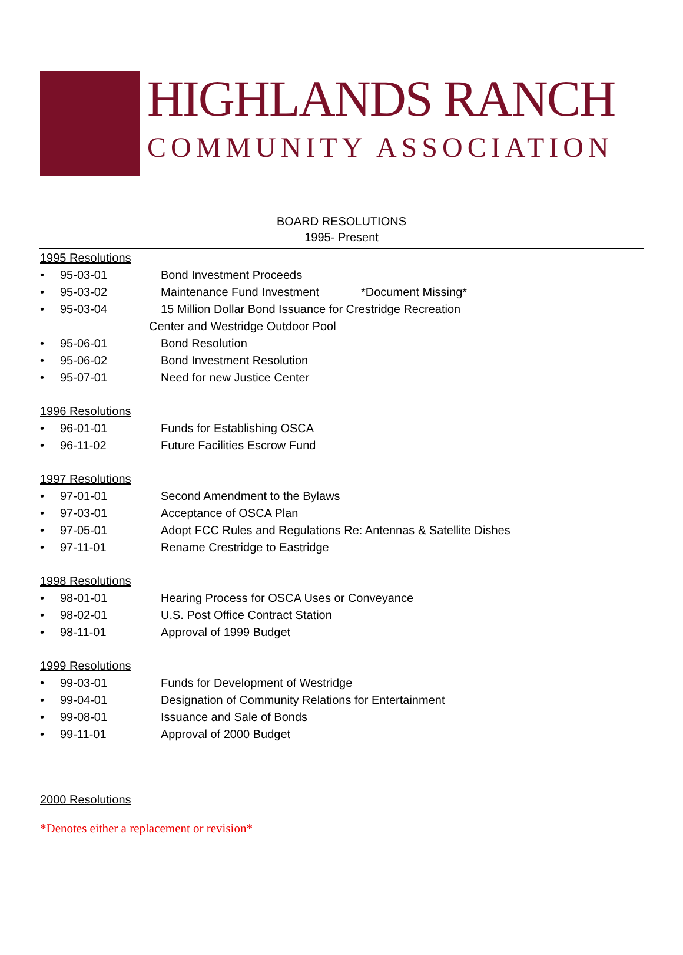HIGHLANDS RANCH
COMMUNITY ASSOCIATION
BOARD RESOLUTIONS
1995- Present
1995 Resolutions
• 95-03-01 Bond Investment Proceeds
• 95-03-02 Maintenance Fund Investment *Document Missing*
• 95-03-04 15 Million Dollar Bond Issuance for Crestridge Recreation
Center and Westridge Outdoor Pool
• 95-06-01 Bond Resolution
• 95-06-02 Bond Investment Resolution
• 95-07-01 Need for new Justice Center
1996 Resolutions
• 96-01-01 Funds for Establishing OSCA
• 96-11-02 Future Facilities Escrow Fund
1997 Resolutions
• 97-01-01 Second Amendment to the Bylaws
• 97-03-01 Acceptance of OSCA Plan
• 97-05-01 Adopt FCC Rules and Regulations Re: Antennas & Satellite Dishes
• 97-11-01 Rename Crestridge to Eastridge
1998 Resolutions
• 98-01-01 Hearing Process for OSCA Uses or Conveyance
• 98-02-01 U.S. Post Office Contract Station
• 98-11-01 Approval of 1999 Budget
1999 Resolutions
• 99-03-01 Funds for Development of Westridge
• 99-04-01 Designation of Community Relations for Entertainment
• 99-08-01 Issuance and Sale of Bonds
• 99-11-01 Approval of 2000 Budget
2000 Resolutions
*Denotes either a replacement or revision*